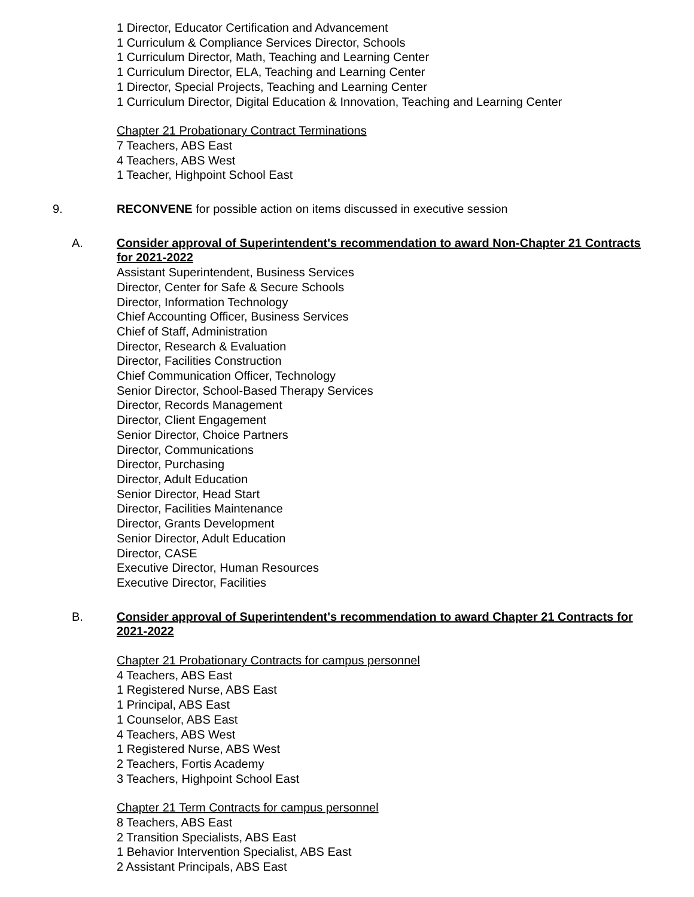1 Director, Educator Certification and Advancement
1 Curriculum & Compliance Services Director, Schools
1 Curriculum Director, Math, Teaching and Learning Center
1 Curriculum Director, ELA, Teaching and Learning Center
1 Director, Special Projects, Teaching and Learning Center
1 Curriculum Director, Digital Education & Innovation, Teaching and Learning Center
Chapter 21 Probationary Contract Terminations
7 Teachers, ABS East
4 Teachers, ABS West
1 Teacher, Highpoint School East
9. RECONVENE for possible action on items discussed in executive session
A. Consider approval of Superintendent's recommendation to award Non-Chapter 21 Contracts for 2021-2022
Assistant Superintendent, Business Services
Director, Center for Safe & Secure Schools
Director, Information Technology
Chief Accounting Officer, Business Services
Chief of Staff, Administration
Director, Research & Evaluation
Director, Facilities Construction
Chief Communication Officer, Technology
Senior Director, School-Based Therapy Services
Director, Records Management
Director, Client Engagement
Senior Director, Choice Partners
Director, Communications
Director, Purchasing
Director, Adult Education
Senior Director, Head Start
Director, Facilities Maintenance
Director, Grants Development
Senior Director, Adult Education
Director, CASE
Executive Director, Human Resources
Executive Director, Facilities
B. Consider approval of Superintendent's recommendation to award Chapter 21 Contracts for 2021-2022
Chapter 21 Probationary Contracts for campus personnel
4 Teachers, ABS East
1 Registered Nurse, ABS East
1 Principal, ABS East
1 Counselor, ABS East
4 Teachers, ABS West
1 Registered Nurse, ABS West
2 Teachers, Fortis Academy
3 Teachers, Highpoint School East
Chapter 21 Term Contracts for campus personnel
8 Teachers, ABS East
2 Transition Specialists, ABS East
1 Behavior Intervention Specialist, ABS East
2 Assistant Principals, ABS East